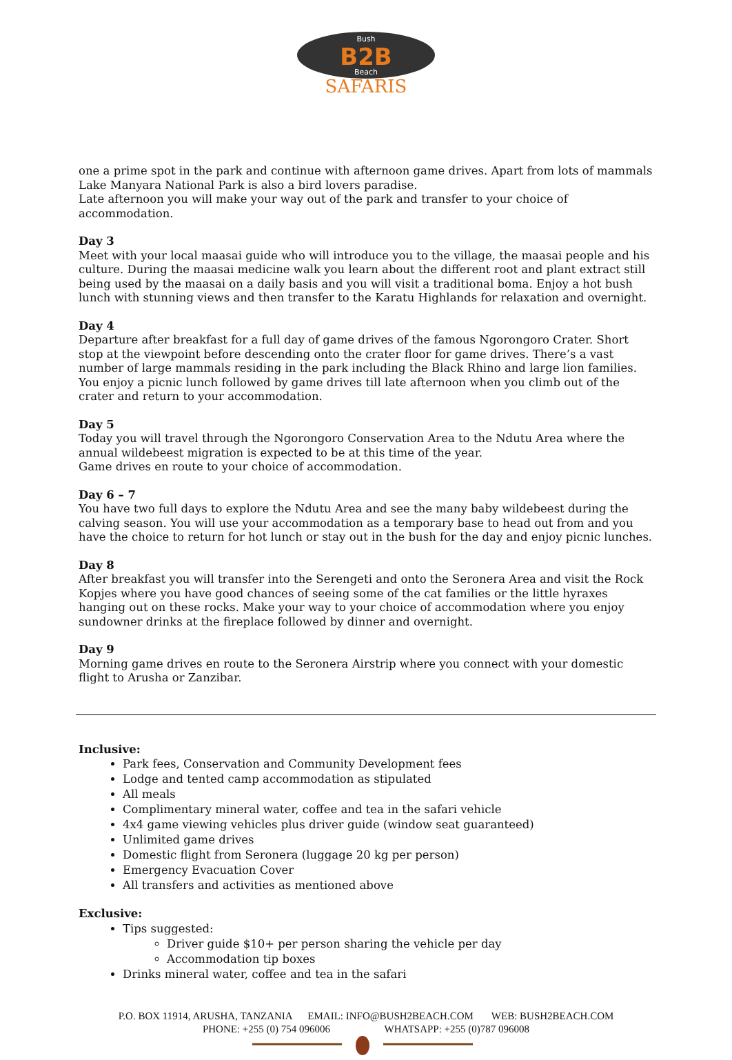B2B
Bush
Beach
SAFARIS
one a prime spot in the park and continue with afternoon game drives. Apart from lots of mammals Lake Manyara National Park is also a bird lovers paradise.
Late afternoon you will make your way out of the park and transfer to your choice of accommodation.
Day 3
Meet with your local maasai guide who will introduce you to the village, the maasai people and his culture. During the maasai medicine walk you learn about the different root and plant extract still being used by the maasai on a daily basis and you will visit a traditional boma. Enjoy a hot bush lunch with stunning views and then transfer to the Karatu Highlands for relaxation and overnight.
Day 4
Departure after breakfast for a full day of game drives of the famous Ngorongoro Crater. Short stop at the viewpoint before descending onto the crater floor for game drives. There’s a vast number of large mammals residing in the park including the Black Rhino and large lion families.
You enjoy a picnic lunch followed by game drives till late afternoon when you climb out of the crater and return to your accommodation.
Day 5
Today you will travel through the Ngorongoro Conservation Area to the Ndutu Area where the annual wildebeest migration is expected to be at this time of the year.
Game drives en route to your choice of accommodation.
Day 6 – 7
You have two full days to explore the Ndutu Area and see the many baby wildebeest during the calving season. You will use your accommodation as a temporary base to head out from and you have the choice to return for hot lunch or stay out in the bush for the day and enjoy picnic lunches.
Day 8
After breakfast you will transfer into the Serengeti and onto the Seronera Area and visit the Rock Kopjes where you have good chances of seeing some of the cat families or the little hyraxes hanging out on these rocks. Make your way to your choice of accommodation where you enjoy sundowner drinks at the fireplace followed by dinner and overnight.
Day 9
Morning game drives en route to the Seronera Airstrip where you connect with your domestic flight to Arusha or Zanzibar.
Inclusive:
Park fees, Conservation and Community Development fees
Lodge and tented camp accommodation as stipulated
All meals
Complimentary mineral water, coffee and tea in the safari vehicle
4x4 game viewing vehicles plus driver guide (window seat guaranteed)
Unlimited game drives
Domestic flight from Seronera (luggage 20 kg per person)
Emergency Evacuation Cover
All transfers and activities as mentioned above
Exclusive:
Tips suggested:
Driver guide $10+ per person sharing the vehicle per day
Accommodation tip boxes
Drinks mineral water, coffee and tea in the safari
P.O. BOX 11914, ARUSHA, TANZANIA EMAIL: INFO@BUSH2BEACH.COM WEB: BUSH2BEACH.COM
PHONE: +255 (0) 754 096006 WHATSAPP: +255 (0)787 096008